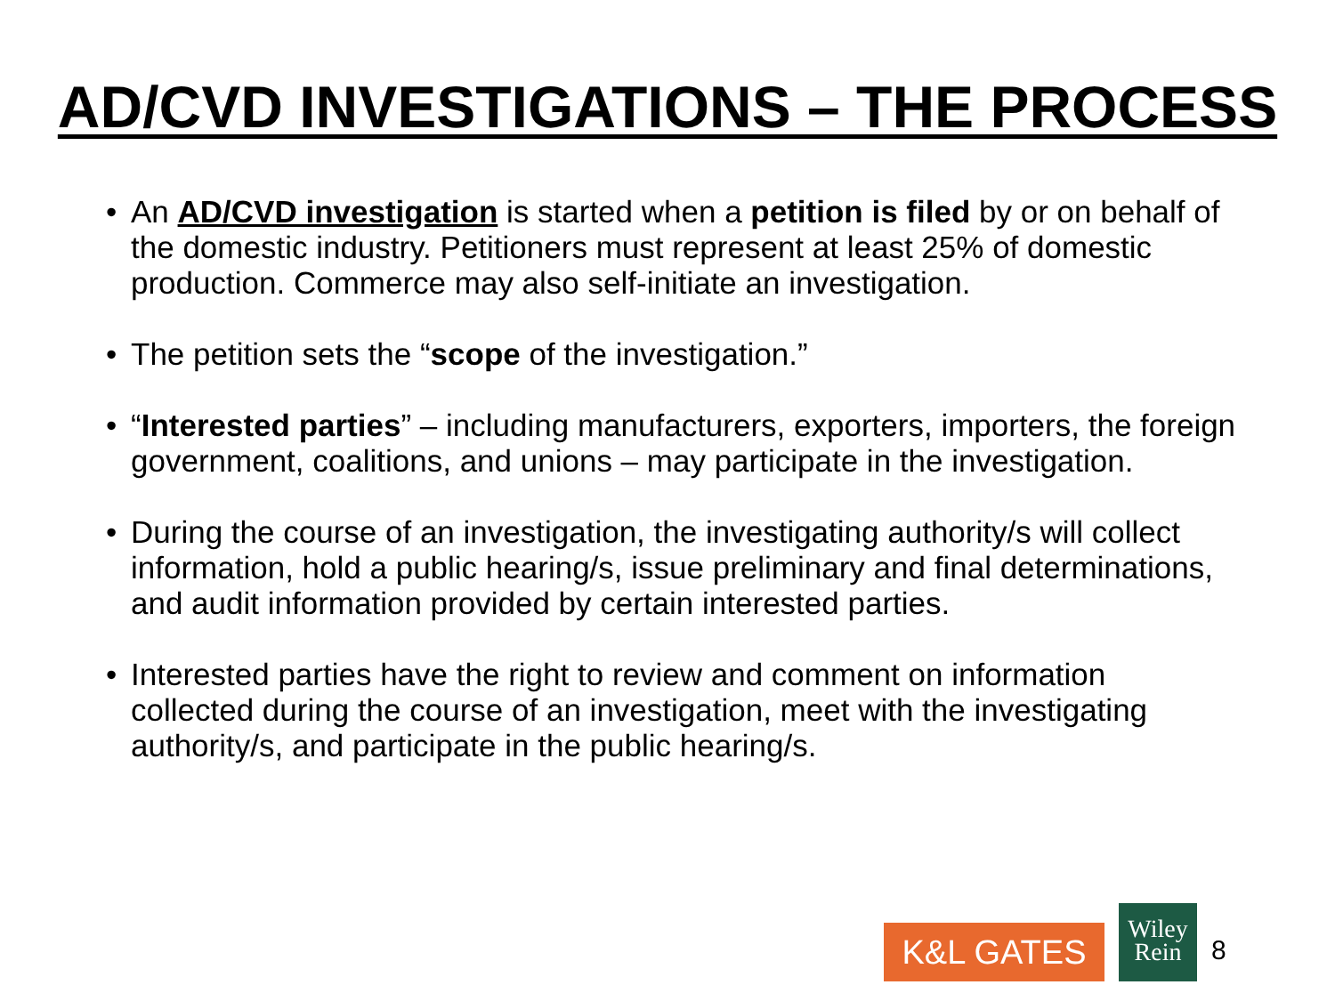AD/CVD INVESTIGATIONS – THE PROCESS
• An AD/CVD investigation is started when a petition is filed by or on behalf of the domestic industry. Petitioners must represent at least 25% of domestic production. Commerce may also self-initiate an investigation.
• The petition sets the “scope of the investigation.”
• “Interested parties” – including manufacturers, exporters, importers, the foreign government, coalitions, and unions – may participate in the investigation.
• During the course of an investigation, the investigating authority/s will collect information, hold a public hearing/s, issue preliminary and final determinations, and audit information provided by certain interested parties.
• Interested parties have the right to review and comment on information collected during the course of an investigation, meet with the investigating authority/s, and participate in the public hearing/s.
K&L GATES
Wiley
Rein
8